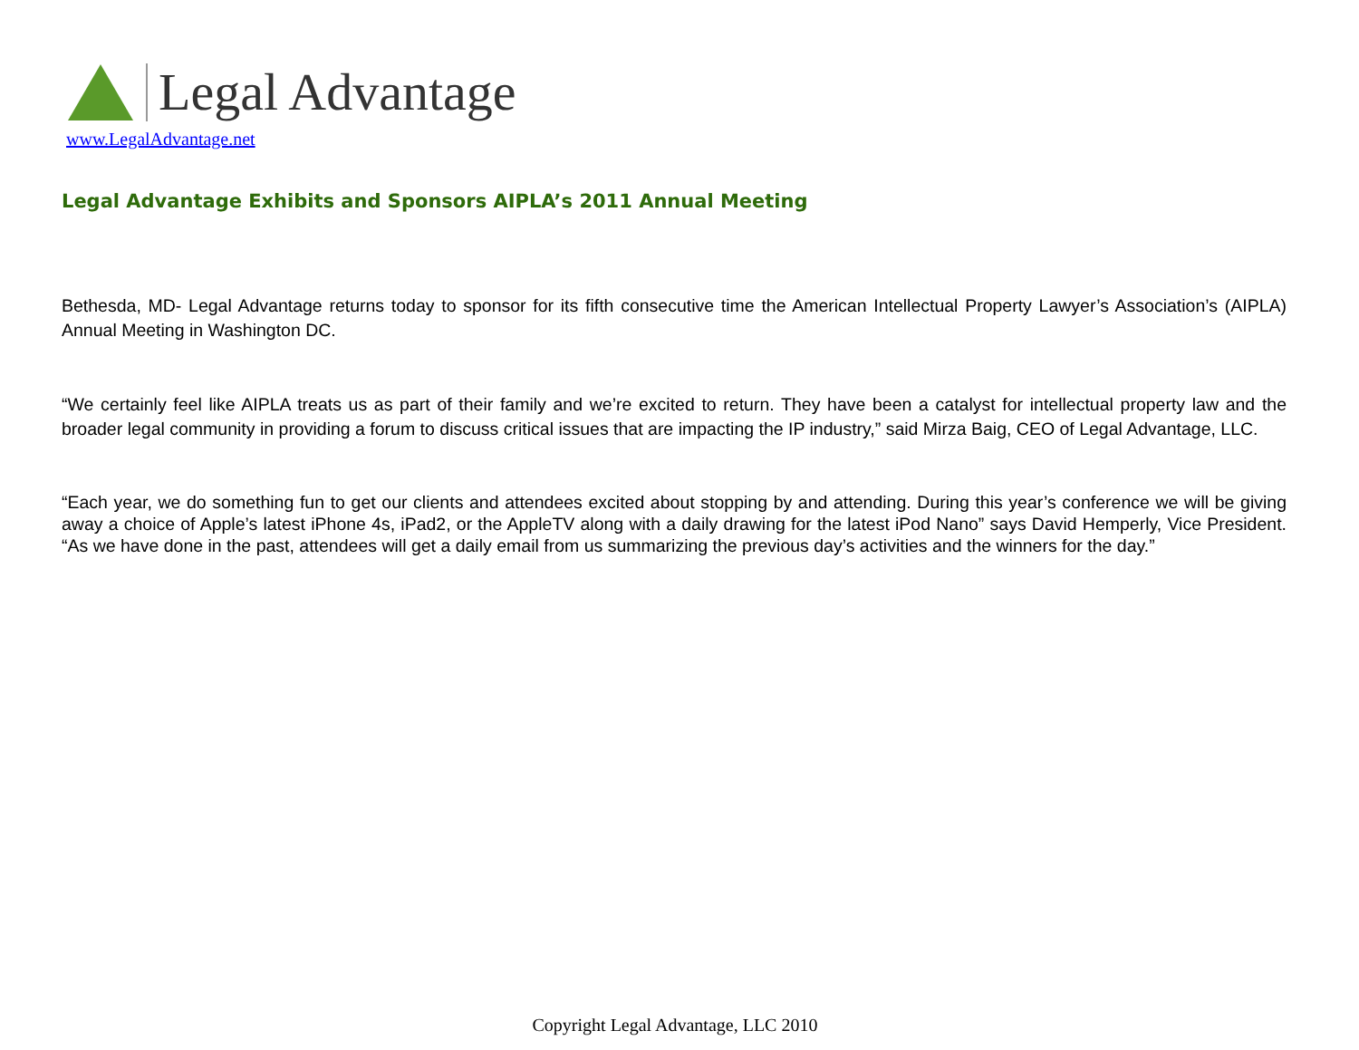Legal Advantage
www.LegalAdvantage.net
Legal Advantage Exhibits and Sponsors AIPLA’s 2011 Annual Meeting
Bethesda, MD- Legal Advantage returns today to sponsor for its fifth consecutive time the American Intellectual Property Lawyer’s Association’s (AIPLA) Annual Meeting in Washington DC.
“We certainly feel like AIPLA treats us as part of their family and we’re excited to return. They have been a catalyst for intellectual property law and the broader legal community in providing a forum to discuss critical issues that are impacting the IP industry,” said Mirza Baig, CEO of Legal Advantage, LLC.
“Each year, we do something fun to get our clients and attendees excited about stopping by and attending. During this year’s conference we will be giving away a choice of Apple’s latest iPhone 4s, iPad2, or the AppleTV along with a daily drawing for the latest iPod Nano” says David Hemperly, Vice President. “As we have done in the past, attendees will get a daily email from us summarizing the previous day’s activities and the winners for the day.”
Copyright Legal Advantage, LLC 2010